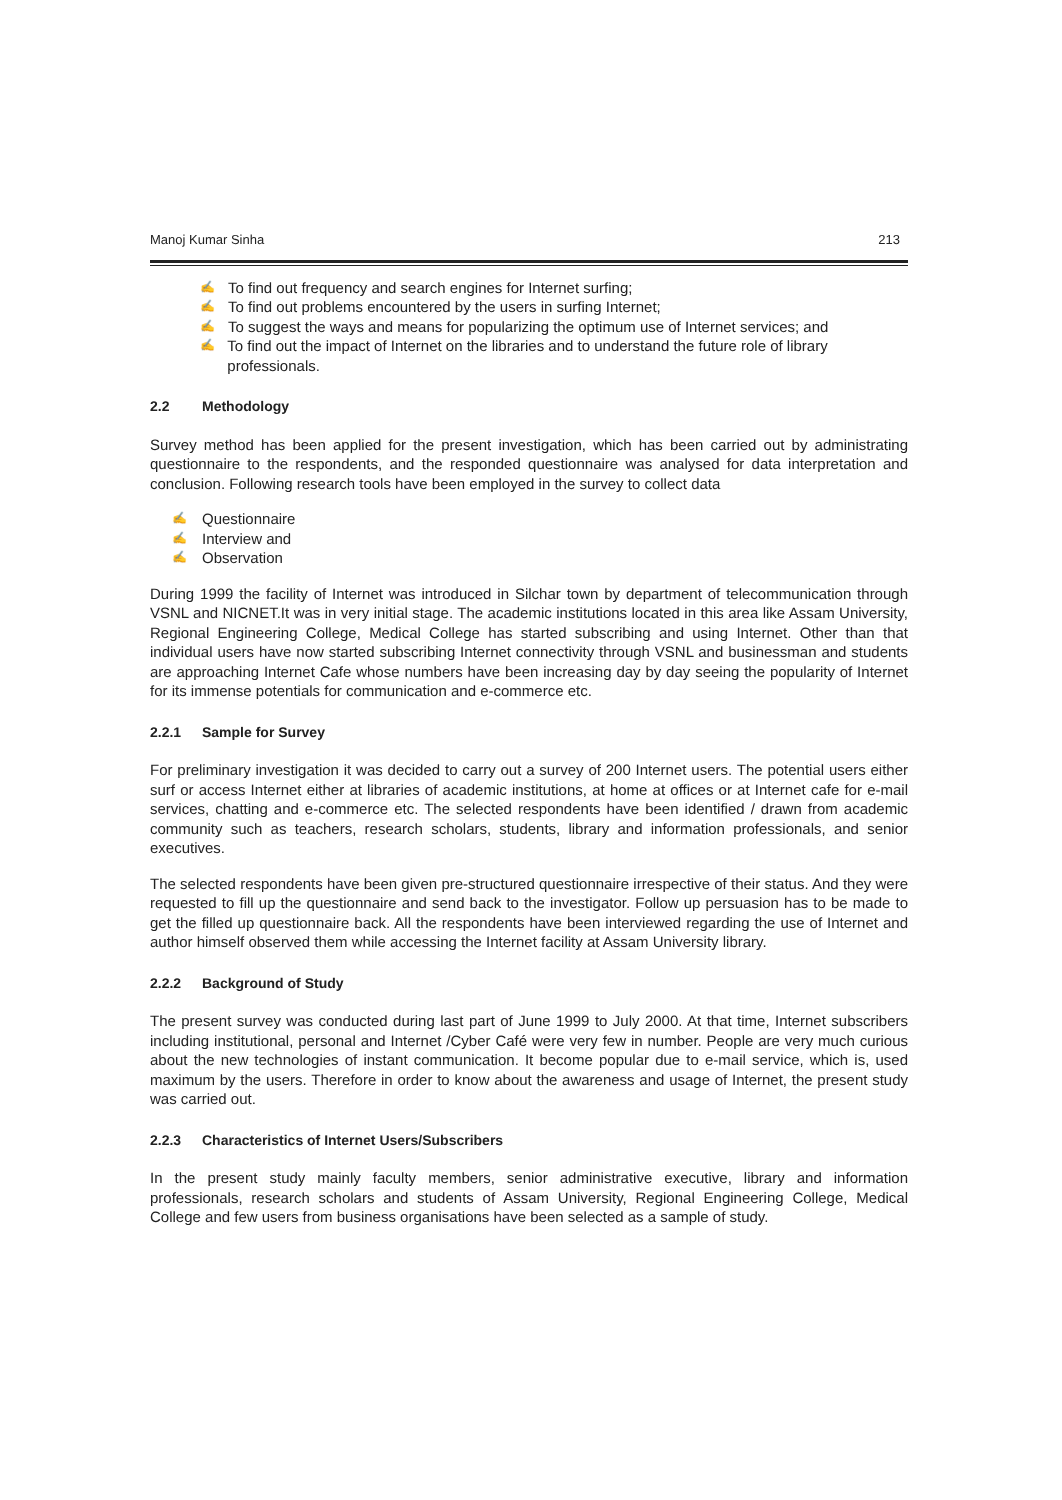Manoj Kumar Sinha 213
✍ To find out frequency and search engines for Internet surfing;
✍ To find out problems encountered by the users in surfing Internet;
✍ To suggest the ways and means for popularizing the optimum use of Internet services; and
✍ To find out the impact of Internet on the libraries and to understand the future role of library professionals.
2.2 Methodology
Survey method has been applied for the present investigation, which has been carried out by administrating questionnaire to the respondents, and the responded questionnaire was analysed for data interpretation and conclusion. Following research tools have been employed in the survey to collect data
✍ Questionnaire
✍ Interview and
✍ Observation
During 1999 the facility of Internet was introduced in Silchar town by department of telecommunication through VSNL and NICNET.It was in very initial stage. The academic institutions located in this area like Assam University, Regional Engineering College, Medical College has started subscribing and using Internet. Other than that individual users have now started subscribing Internet connectivity through VSNL and businessman and students are approaching Internet Cafe whose numbers have been increasing day by day seeing the popularity of Internet for its immense potentials for communication and e-commerce etc.
2.2.1 Sample for Survey
For preliminary investigation it was decided to carry out a survey of 200 Internet users. The potential users either surf or access Internet either at libraries of academic institutions, at home at offices or at Internet cafe for e-mail services, chatting and e-commerce etc. The selected respondents have been identified / drawn from academic community such as teachers, research scholars, students, library and information professionals, and senior executives.
The selected respondents have been given pre-structured questionnaire irrespective of their status. And they were requested to fill up the questionnaire and send back to the investigator. Follow up persuasion has to be made to get the filled up questionnaire back. All the respondents have been interviewed regarding the use of Internet and author himself observed them while accessing the Internet facility at Assam University library.
2.2.2 Background of Study
The present survey was conducted during last part of June 1999 to July 2000. At that time, Internet subscribers including institutional, personal and Internet /Cyber Café were very few in number. People are very much curious about the new technologies of instant communication. It become popular due to e-mail service, which is, used maximum by the users. Therefore in order to know about the awareness and usage of Internet, the present study was carried out.
2.2.3 Characteristics of Internet Users/Subscribers
In the present study mainly faculty members, senior administrative executive, library and information professionals, research scholars and students of Assam University, Regional Engineering College, Medical College and few users from business organisations have been selected as a sample of study.